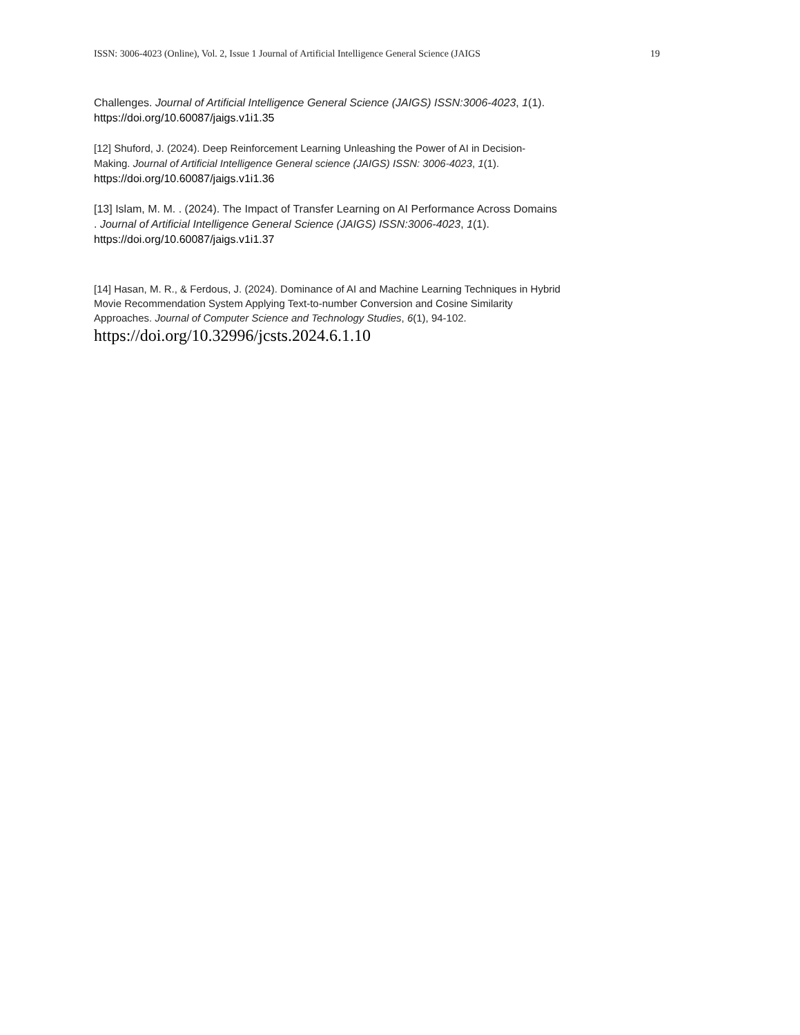ISSN: 3006-4023 (Online), Vol. 2, Issue 1 Journal of Artificial Intelligence General Science (JAIGS 19
Challenges. Journal of Artificial Intelligence General Science (JAIGS) ISSN:3006-4023, 1(1).
https://doi.org/10.60087/jaigs.v1i1.35
[12] Shuford, J. (2024). Deep Reinforcement Learning Unleashing the Power of AI in Decision-
Making. Journal of Artificial Intelligence General science (JAIGS) ISSN: 3006-4023, 1(1).
https://doi.org/10.60087/jaigs.v1i1.36
[13] Islam, M. M. . (2024). The Impact of Transfer Learning on AI Performance Across Domains
. Journal of Artificial Intelligence General Science (JAIGS) ISSN:3006-4023, 1(1).
https://doi.org/10.60087/jaigs.v1i1.37
[14] Hasan, M. R., & Ferdous, J. (2024). Dominance of AI and Machine Learning Techniques in Hybrid
Movie Recommendation System Applying Text-to-number Conversion and Cosine Similarity
Approaches. Journal of Computer Science and Technology Studies, 6(1), 94-102.
https://doi.org/10.32996/jcsts.2024.6.1.10